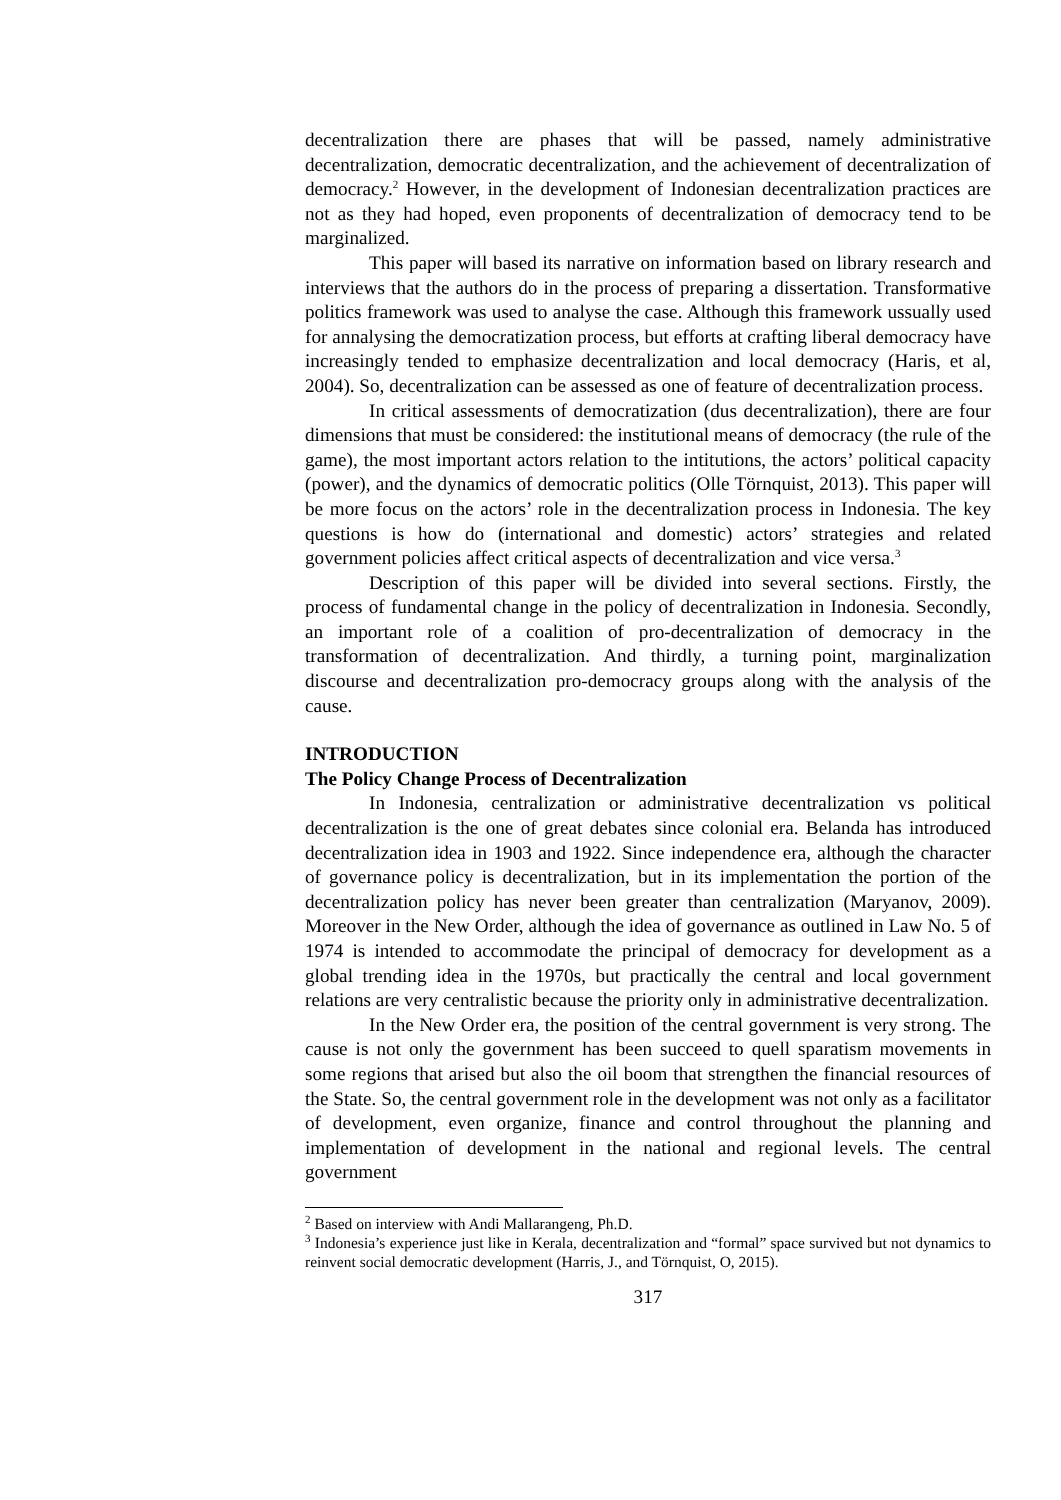decentralization there are phases that will be passed, namely administrative decentralization, democratic decentralization, and the achievement of decentralization of democracy.<sup>2</sup> However, in the development of Indonesian decentralization practices are not as they had hoped, even proponents of decentralization of democracy tend to be marginalized.
This paper will based its narrative on information based on library research and interviews that the authors do in the process of preparing a dissertation. Transformative politics framework was used to analyse the case. Although this framework ussually used for annalysing the democratization process, but efforts at crafting liberal democracy have increasingly tended to emphasize decentralization and local democracy (Haris, et al, 2004). So, decentralization can be assessed as one of feature of decentralization process.
In critical assessments of democratization (dus decentralization), there are four dimensions that must be considered: the institutional means of democracy (the rule of the game), the most important actors relation to the intitutions, the actors’ political capacity (power), and the dynamics of democratic politics (Olle Törnquist, 2013). This paper will be more focus on the actors’ role in the decentralization process in Indonesia. The key questions is how do (international and domestic) actors’ strategies and related government policies affect critical aspects of decentralization and vice versa.<sup>3</sup>
Description of this paper will be divided into several sections. Firstly, the process of fundamental change in the policy of decentralization in Indonesia. Secondly, an important role of a coalition of pro-decentralization of democracy in the transformation of decentralization. And thirdly, a turning point, marginalization discourse and decentralization pro-democracy groups along with the analysis of the cause.
INTRODUCTION
The Policy Change Process of Decentralization
In Indonesia, centralization or administrative decentralization vs political decentralization is the one of great debates since colonial era. Belanda has introduced decentralization idea in 1903 and 1922. Since independence era, although the character of governance policy is decentralization, but in its implementation the portion of the decentralization policy has never been greater than centralization (Maryanov, 2009). Moreover in the New Order, although the idea of governance as outlined in Law No. 5 of 1974 is intended to accommodate the principal of democracy for development as a global trending idea in the 1970s, but practically the central and local government relations are very centralistic because the priority only in administrative decentralization.
In the New Order era, the position of the central government is very strong. The cause is not only the government has been succeed to quell sparatism movements in some regions that arised but also the oil boom that strengthen the financial resources of the State. So, the central government role in the development was not only as a facilitator of development, even organize, finance and control throughout the planning and implementation of development in the national and regional levels. The central government
<sup>2</sup> Based on interview with Andi Mallarangeng, Ph.D.
<sup>3</sup> Indonesia’s experience just like in Kerala, decentralization and “formal” space survived but not dynamics to reinvent social democratic development (Harris, J., and Törnquist, O, 2015).
317